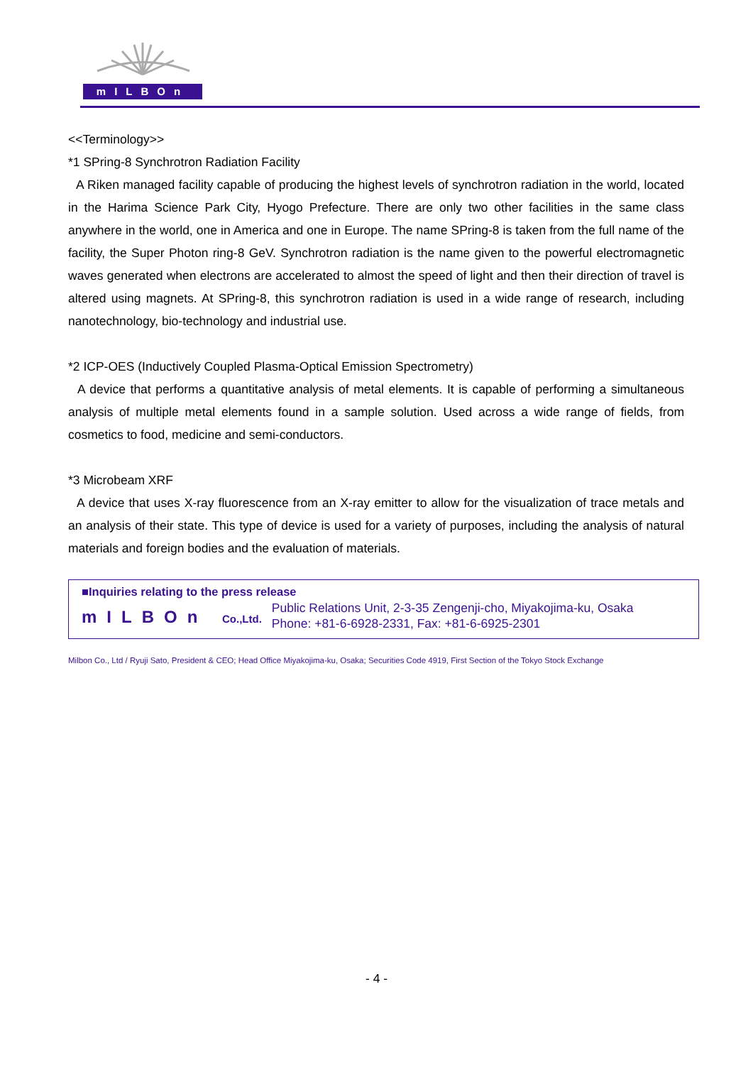mILBOn
<<Terminology>>
*1 SPring-8 Synchrotron Radiation Facility
A Riken managed facility capable of producing the highest levels of synchrotron radiation in the world, located in the Harima Science Park City, Hyogo Prefecture. There are only two other facilities in the same class anywhere in the world, one in America and one in Europe. The name SPring-8 is taken from the full name of the facility, the Super Photon ring-8 GeV. Synchrotron radiation is the name given to the powerful electromagnetic waves generated when electrons are accelerated to almost the speed of light and then their direction of travel is altered using magnets. At SPring-8, this synchrotron radiation is used in a wide range of research, including nanotechnology, bio-technology and industrial use.
*2 ICP-OES (Inductively Coupled Plasma-Optical Emission Spectrometry)
A device that performs a quantitative analysis of metal elements. It is capable of performing a simultaneous analysis of multiple metal elements found in a sample solution. Used across a wide range of fields, from cosmetics to food, medicine and semi-conductors.
*3 Microbeam XRF
A device that uses X-ray fluorescence from an X-ray emitter to allow for the visualization of trace metals and an analysis of their state. This type of device is used for a variety of purposes, including the analysis of natural materials and foreign bodies and the evaluation of materials.
■Inquiries relating to the press release
mILBOn Co.,Ltd.
Public Relations Unit, 2-3-35 Zengenji-cho, Miyakojima-ku, Osaka
Phone: +81-6-6928-2331, Fax: +81-6-6925-2301
Milbon Co., Ltd / Ryuji Sato, President & CEO; Head Office Miyakojima-ku, Osaka; Securities Code 4919, First Section of the Tokyo Stock Exchange
- 4 -